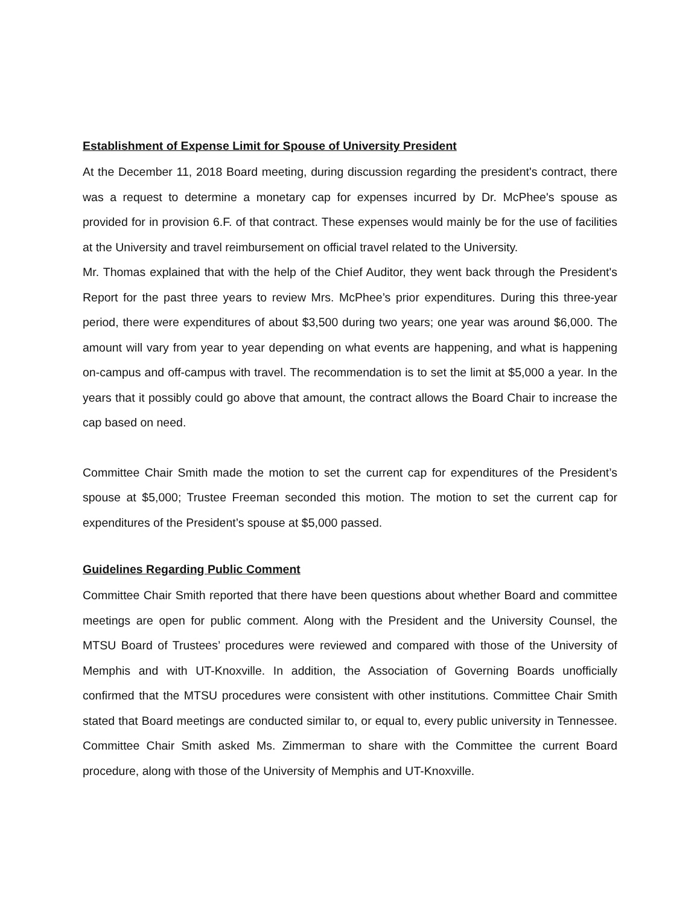Establishment of Expense Limit for Spouse of University President
At the December 11, 2018 Board meeting, during discussion regarding the president's contract, there was a request to determine a monetary cap for expenses incurred by Dr. McPhee's spouse as provided for in provision 6.F. of that contract. These expenses would mainly be for the use of facilities at the University and travel reimbursement on official travel related to the University.
Mr. Thomas explained that with the help of the Chief Auditor, they went back through the President's Report for the past three years to review Mrs. McPhee’s prior expenditures. During this three-year period, there were expenditures of about $3,500 during two years; one year was around $6,000. The amount will vary from year to year depending on what events are happening, and what is happening on-campus and off-campus with travel. The recommendation is to set the limit at $5,000 a year. In the years that it possibly could go above that amount, the contract allows the Board Chair to increase the cap based on need.
Committee Chair Smith made the motion to set the current cap for expenditures of the President’s spouse at $5,000; Trustee Freeman seconded this motion. The motion to set the current cap for expenditures of the President’s spouse at $5,000 passed.
Guidelines Regarding Public Comment
Committee Chair Smith reported that there have been questions about whether Board and committee meetings are open for public comment. Along with the President and the University Counsel, the MTSU Board of Trustees’ procedures were reviewed and compared with those of the University of Memphis and with UT-Knoxville. In addition, the Association of Governing Boards unofficially confirmed that the MTSU procedures were consistent with other institutions. Committee Chair Smith stated that Board meetings are conducted similar to, or equal to, every public university in Tennessee. Committee Chair Smith asked Ms. Zimmerman to share with the Committee the current Board procedure, along with those of the University of Memphis and UT-Knoxville.